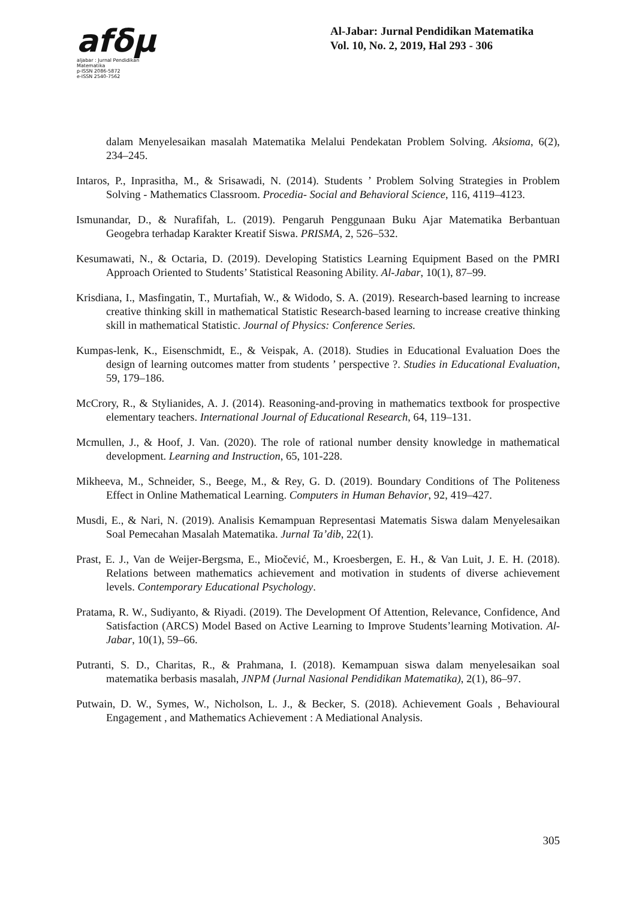afδμ
aljabar : Jurnal Pendidikan Matematika
p-ISSN 2086-5872
e-ISSN 2540-7562
Al-Jabar: Jurnal Pendidikan Matematika
Vol. 10, No. 2, 2019, Hal 293 - 306
dalam Menyelesaikan masalah Matematika Melalui Pendekatan Problem Solving. Aksioma, 6(2), 234–245.
Intaros, P., Inprasitha, M., & Srisawadi, N. (2014). Students ’ Problem Solving Strategies in Problem Solving - Mathematics Classroom. Procedia- Social and Behavioral Science, 116, 4119–4123.
Ismunandar, D., & Nurafifah, L. (2019). Pengaruh Penggunaan Buku Ajar Matematika Berbantuan Geogebra terhadap Karakter Kreatif Siswa. PRISMA, 2, 526–532.
Kesumawati, N., & Octaria, D. (2019). Developing Statistics Learning Equipment Based on the PMRI Approach Oriented to Students’ Statistical Reasoning Ability. Al-Jabar, 10(1), 87–99.
Krisdiana, I., Masfingatin, T., Murtafiah, W., & Widodo, S. A. (2019). Research-based learning to increase creative thinking skill in mathematical Statistic Research-based learning to increase creative thinking skill in mathematical Statistic. Journal of Physics: Conference Series.
Kumpas-lenk, K., Eisenschmidt, E., & Veispak, A. (2018). Studies in Educational Evaluation Does the design of learning outcomes matter from students ’ perspective ?. Studies in Educational Evaluation, 59, 179–186.
McCrory, R., & Stylianides, A. J. (2014). Reasoning-and-proving in mathematics textbook for prospective elementary teachers. International Journal of Educational Research, 64, 119–131.
Mcmullen, J., & Hoof, J. Van. (2020). The role of rational number density knowledge in mathematical development. Learning and Instruction, 65, 101-228.
Mikheeva, M., Schneider, S., Beege, M., & Rey, G. D. (2019). Boundary Conditions of The Politeness Effect in Online Mathematical Learning. Computers in Human Behavior, 92, 419–427.
Musdi, E., & Nari, N. (2019). Analisis Kemampuan Representasi Matematis Siswa dalam Menyelesaikan Soal Pemecahan Masalah Matematika. Jurnal Ta’dib, 22(1).
Prast, E. J., Van de Weijer-Bergsma, E., Miočević, M., Kroesbergen, E. H., & Van Luit, J. E. H. (2018). Relations between mathematics achievement and motivation in students of diverse achievement levels. Contemporary Educational Psychology.
Pratama, R. W., Sudiyanto, & Riyadi. (2019). The Development Of Attention, Relevance, Confidence, And Satisfaction (ARCS) Model Based on Active Learning to Improve Students’learning Motivation. Al-Jabar, 10(1), 59–66.
Putranti, S. D., Charitas, R., & Prahmana, I. (2018). Kemampuan siswa dalam menyelesaikan soal matematika berbasis masalah, JNPM (Jurnal Nasional Pendidikan Matematika), 2(1), 86–97.
Putwain, D. W., Symes, W., Nicholson, L. J., & Becker, S. (2018). Achievement Goals , Behavioural Engagement , and Mathematics Achievement : A Mediational Analysis.
305